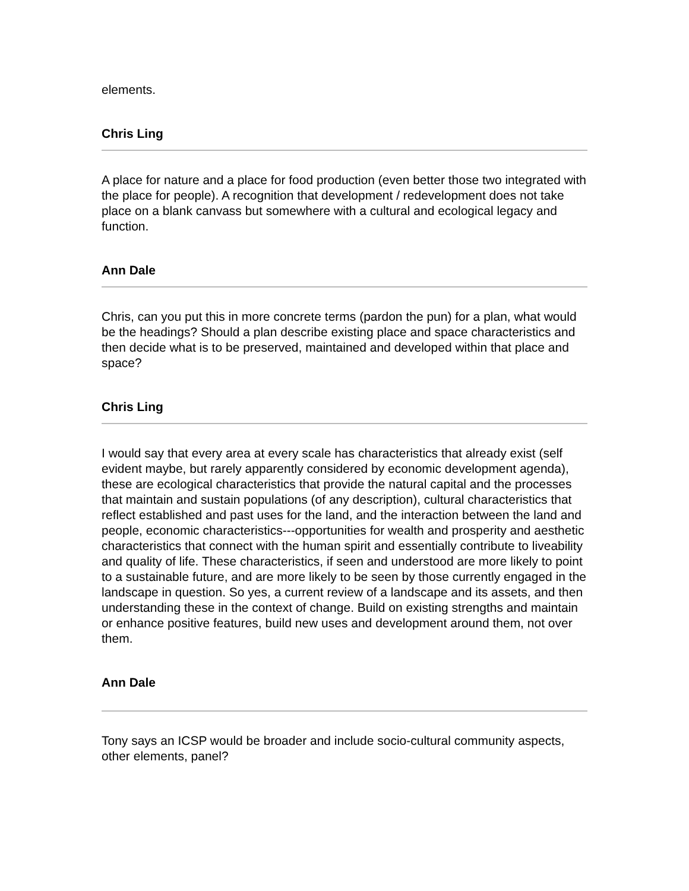elements.
Chris Ling
A place for nature and a place for food production (even better those two integrated with the place for people). A recognition that development / redevelopment does not take place on a blank canvass but somewhere with a cultural and ecological legacy and function.
Ann Dale
Chris, can you put this in more concrete terms (pardon the pun) for a plan, what would be the headings? Should a plan describe existing place and space characteristics and then decide what is to be preserved, maintained and developed within that place and space?
Chris Ling
I would say that every area at every scale has characteristics that already exist (self evident maybe, but rarely apparently considered by economic development agenda), these are ecological characteristics that provide the natural capital and the processes that maintain and sustain populations (of any description), cultural characteristics that reflect established and past uses for the land, and the interaction between the land and people, economic characteristics---opportunities for wealth and prosperity and aesthetic characteristics that connect with the human spirit and essentially contribute to liveability and quality of life. These characteristics, if seen and understood are more likely to point to a sustainable future, and are more likely to be seen by those currently engaged in the landscape in question. So yes, a current review of a landscape and its assets, and then understanding these in the context of change. Build on existing strengths and maintain or enhance positive features, build new uses and development around them, not over them.
Ann Dale
Tony says an ICSP would be broader and include socio-cultural community aspects, other elements, panel?